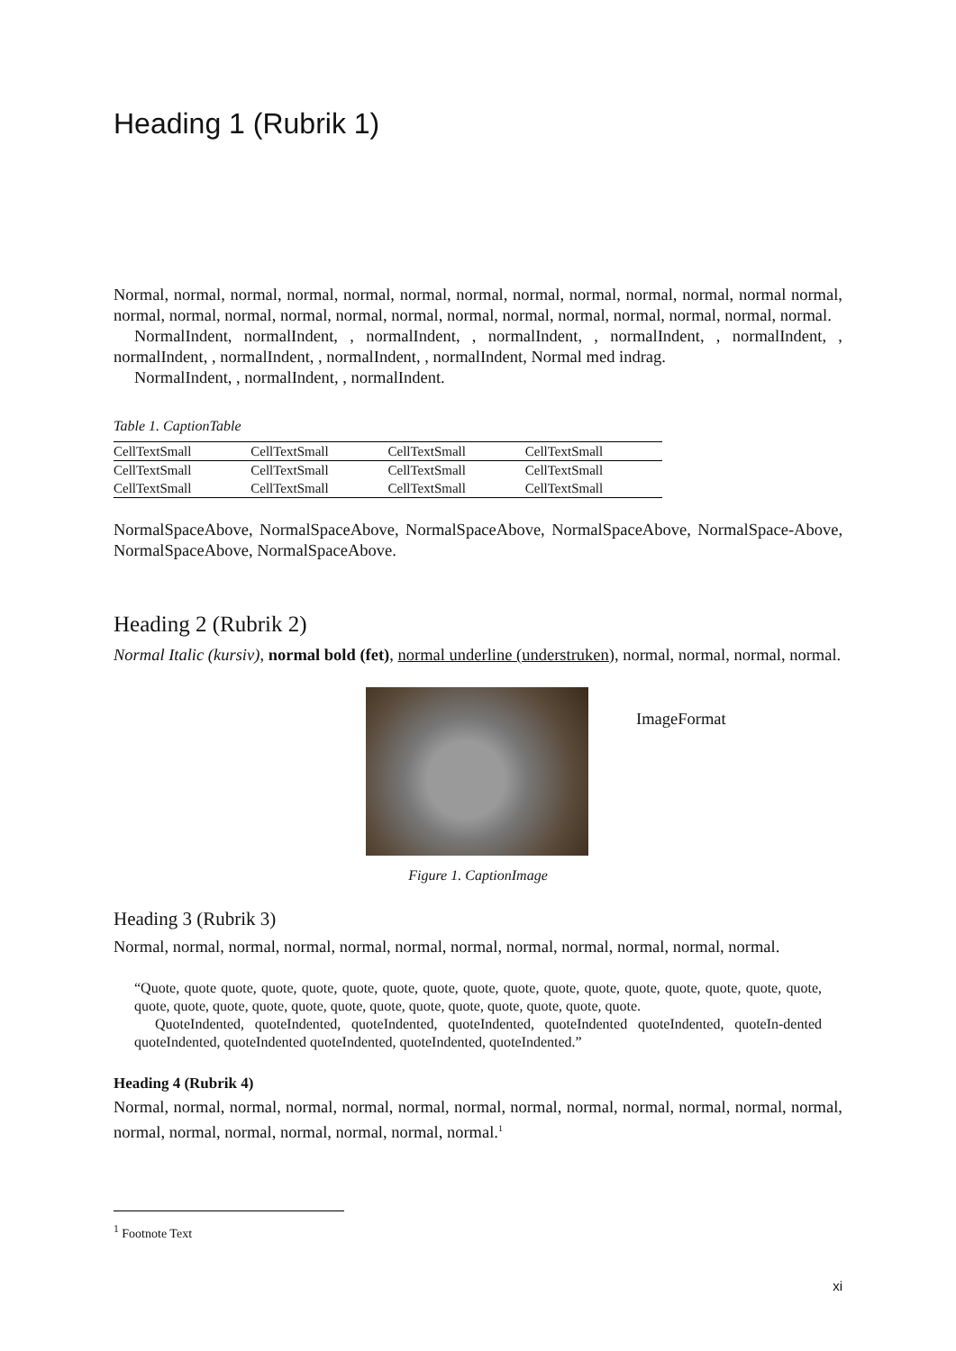Heading 1 (Rubrik 1)
Normal, normal, normal, normal, normal, normal, normal, normal, normal, normal, normal, normal normal, normal, normal, normal, normal, normal, normal, normal, normal, normal, normal, normal, normal, normal.
NormalIndent, normalIndent, , normalIndent, , normalIndent, , normalIndent, , normalIndent, , normalIndent, , normalIndent, , normalIndent, , normalIndent, Normal med indrag.
NormalIndent, , normalIndent, , normalIndent.
Table 1. CaptionTable
| CellTextSmall | CellTextSmall | CellTextSmall | CellTextSmall |
| CellTextSmall | CellTextSmall | CellTextSmall | CellTextSmall |
| CellTextSmall | CellTextSmall | CellTextSmall | CellTextSmall |
NormalSpaceAbove, NormalSpaceAbove, NormalSpaceAbove, NormalSpaceAbove, NormalSpace-Above, NormalSpaceAbove, NormalSpaceAbove.
Heading 2 (Rubrik 2)
Normal Italic (kursiv), normal bold (fet), normal underline (understruken), normal, normal, normal, normal.
ImageFormat
Figure 1. CaptionImage
Heading 3 (Rubrik 3)
Normal, normal, normal, normal, normal, normal, normal, normal, normal, normal, normal, normal.
“Quote, quote quote, quote, quote, quote, quote, quote, quote, quote, quote, quote, quote, quote, quote, quote, quote, quote, quote, quote, quote, quote, quote, quote, quote, quote, quote, quote, quote, quote.
QuoteIndented, quoteIndented, quoteIndented, quoteIndented, quoteIndented quoteIndented, quoteIn-dented quoteIndented, quoteIndented quoteIndented, quoteIndented, quoteIndented.”
Heading 4 (Rubrik 4)
Normal, normal, normal, normal, normal, normal, normal, normal, normal, normal, normal, normal, normal, normal, normal, normal, normal, normal, normal, normal.<sup>1</sup>
<sup>1</sup> Footnote Text
xi